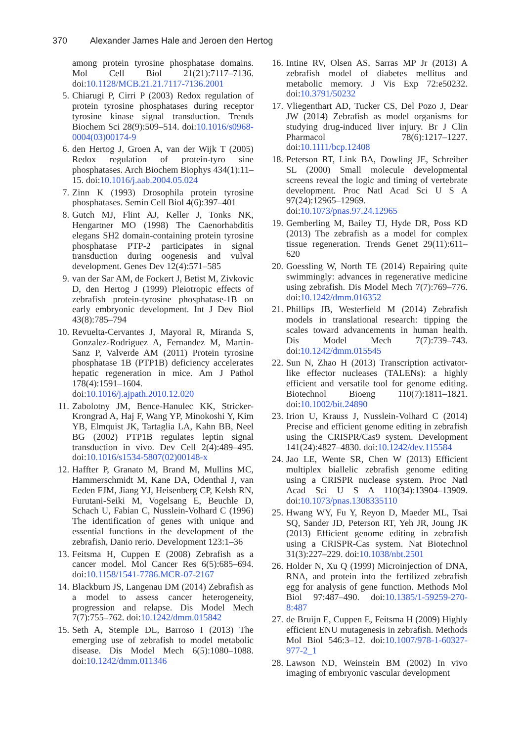370 Alexander James Hale and Jeroen den Hertog
among protein tyrosine phosphatase domains. Mol Cell Biol 21(21):7117–7136. doi:10.1128/MCB.21.21.7117-7136.2001
5. Chiarugi P, Cirri P (2003) Redox regulation of protein tyrosine phosphatases during receptor tyrosine kinase signal transduction. Trends Biochem Sci 28(9):509–514. doi:10.1016/s0968-0004(03)00174-9
6. den Hertog J, Groen A, van der Wijk T (2005) Redox regulation of protein-tyro sine phosphatases. Arch Biochem Biophys 434(1):11–15. doi:10.1016/j.aab.2004.05.024
7. Zinn K (1993) Drosophila protein tyrosine phosphatases. Semin Cell Biol 4(6):397–401
8. Gutch MJ, Flint AJ, Keller J, Tonks NK, Hengartner MO (1998) The Caenorhabditis elegans SH2 domain-containing protein tyrosine phosphatase PTP-2 participates in signal transduction during oogenesis and vulval development. Genes Dev 12(4):571–585
9. van der Sar AM, de Fockert J, Betist M, Zivkovic D, den Hertog J (1999) Pleiotropic effects of zebrafish protein-tyrosine phosphatase-1B on early embryonic development. Int J Dev Biol 43(8):785–794
10. Revuelta-Cervantes J, Mayoral R, Miranda S, Gonzalez-Rodriguez A, Fernandez M, Martin-Sanz P, Valverde AM (2011) Protein tyrosine phosphatase 1B (PTP1B) deficiency accelerates hepatic regeneration in mice. Am J Pathol 178(4):1591–1604. doi:10.1016/j.ajpath.2010.12.020
11. Zabolotny JM, Bence-Hanulec KK, Stricker-Krongrad A, Haj F, Wang YP, Minokoshi Y, Kim YB, Elmquist JK, Tartaglia LA, Kahn BB, Neel BG (2002) PTP1B regulates leptin signal transduction in vivo. Dev Cell 2(4):489–495. doi:10.1016/s1534-5807(02)00148-x
12. Haffter P, Granato M, Brand M, Mullins MC, Hammerschmidt M, Kane DA, Odenthal J, van Eeden FJM, Jiang YJ, Heisenberg CP, Kelsh RN, Furutani-Seiki M, Vogelsang E, Beuchle D, Schach U, Fabian C, Nusslein-Volhard C (1996) The identification of genes with unique and essential functions in the development of the zebrafish, Danio rerio. Development 123:1–36
13. Feitsma H, Cuppen E (2008) Zebrafish as a cancer model. Mol Cancer Res 6(5):685–694. doi:10.1158/1541-7786.MCR-07-2167
14. Blackburn JS, Langenau DM (2014) Zebrafish as a model to assess cancer heterogeneity, progression and relapse. Dis Model Mech 7(7):755–762. doi:10.1242/dmm.015842
15. Seth A, Stemple DL, Barroso I (2013) The emerging use of zebrafish to model metabolic disease. Dis Model Mech 6(5):1080–1088. doi:10.1242/dmm.011346
16. Intine RV, Olsen AS, Sarras MP Jr (2013) A zebrafish model of diabetes mellitus and metabolic memory. J Vis Exp 72:e50232. doi:10.3791/50232
17. Vliegenthart AD, Tucker CS, Del Pozo J, Dear JW (2014) Zebrafish as model organisms for studying drug-induced liver injury. Br J Clin Pharmacol 78(6):1217–1227. doi:10.1111/bcp.12408
18. Peterson RT, Link BA, Dowling JE, Schreiber SL (2000) Small molecule developmental screens reveal the logic and timing of vertebrate development. Proc Natl Acad Sci U S A 97(24):12965–12969. doi:10.1073/pnas.97.24.12965
19. Gemberling M, Bailey TJ, Hyde DR, Poss KD (2013) The zebrafish as a model for complex tissue regeneration. Trends Genet 29(11):611–620
20. Goessling W, North TE (2014) Repairing quite swimmingly: advances in regenerative medicine using zebrafish. Dis Model Mech 7(7):769–776. doi:10.1242/dmm.016352
21. Phillips JB, Westerfield M (2014) Zebrafish models in translational research: tipping the scales toward advancements in human health. Dis Model Mech 7(7):739–743. doi:10.1242/dmm.015545
22. Sun N, Zhao H (2013) Transcription activator-like effector nucleases (TALENs): a highly efficient and versatile tool for genome editing. Biotechnol Bioeng 110(7):1811–1821. doi:10.1002/bit.24890
23. Irion U, Krauss J, Nusslein-Volhard C (2014) Precise and efficient genome editing in zebrafish using the CRISPR/Cas9 system. Development 141(24):4827–4830. doi:10.1242/dev.115584
24. Jao LE, Wente SR, Chen W (2013) Efficient multiplex biallelic zebrafish genome editing using a CRISPR nuclease system. Proc Natl Acad Sci U S A 110(34):13904–13909. doi:10.1073/pnas.1308335110
25. Hwang WY, Fu Y, Reyon D, Maeder ML, Tsai SQ, Sander JD, Peterson RT, Yeh JR, Joung JK (2013) Efficient genome editing in zebrafish using a CRISPR-Cas system. Nat Biotechnol 31(3):227–229. doi:10.1038/nbt.2501
26. Holder N, Xu Q (1999) Microinjection of DNA, RNA, and protein into the fertilized zebrafish egg for analysis of gene function. Methods Mol Biol 97:487–490. doi:10.1385/1-59259-270-8:487
27. de Bruijn E, Cuppen E, Feitsma H (2009) Highly efficient ENU mutagenesis in zebrafish. Methods Mol Biol 546:3–12. doi:10.1007/978-1-60327-977-2_1
28. Lawson ND, Weinstein BM (2002) In vivo imaging of embryonic vascular development